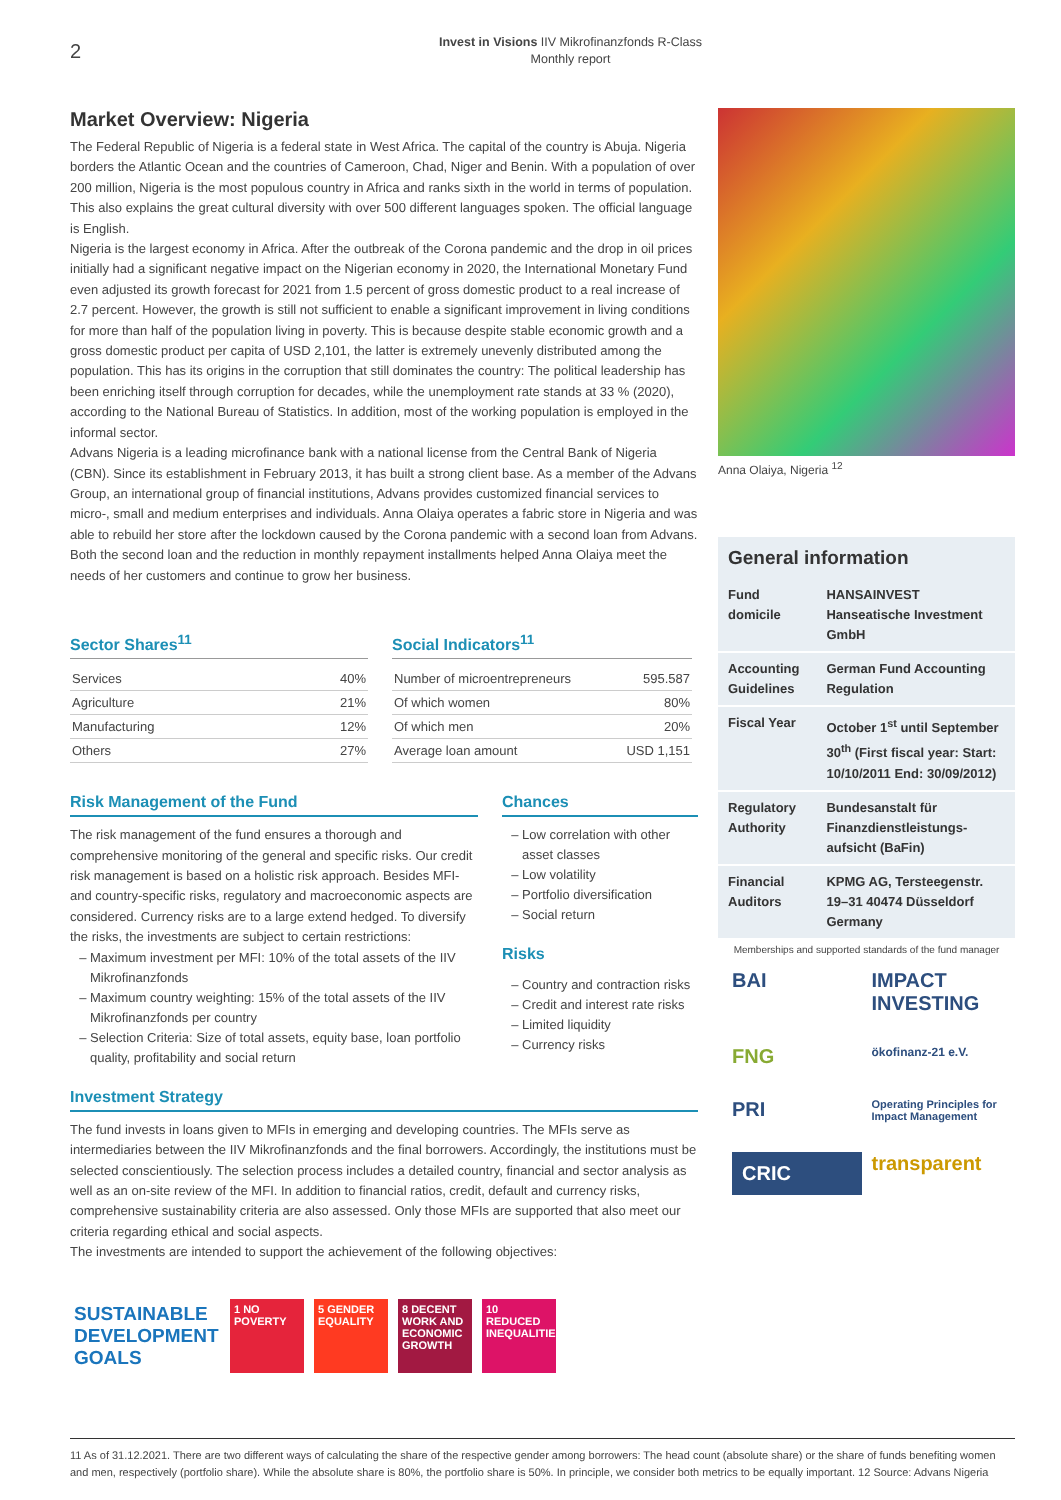2
Invest in Visions IIV Mikrofinanzfonds R-Class
Monthly report
Market Overview: Nigeria
The Federal Republic of Nigeria is a federal state in West Africa. The capital of the country is Abuja. Nigeria borders the Atlantic Ocean and the countries of Cameroon, Chad, Niger and Benin. With a population of over 200 million, Nigeria is the most populous country in Africa and ranks sixth in the world in terms of population. This also explains the great cultural diversity with over 500 different languages spoken. The official language is English.
Nigeria is the largest economy in Africa. After the outbreak of the Corona pandemic and the drop in oil prices initially had a significant negative impact on the Nigerian economy in 2020, the International Monetary Fund even adjusted its growth forecast for 2021 from 1.5 percent of gross domestic product to a real increase of 2.7 percent. However, the growth is still not sufficient to enable a significant improvement in living conditions for more than half of the population living in poverty. This is because despite stable economic growth and a gross domestic product per capita of USD 2,101, the latter is extremely unevenly distributed among the population. This has its origins in the corruption that still dominates the country: The political leadership has been enriching itself through corruption for decades, while the unemployment rate stands at 33 % (2020), according to the National Bureau of Statistics. In addition, most of the working population is employed in the informal sector.
Advans Nigeria is a leading microfinance bank with a national license from the Central Bank of Nigeria (CBN). Since its establishment in February 2013, it has built a strong client base. As a member of the Advans Group, an international group of financial institutions, Advans provides customized financial services to micro-, small and medium enterprises and individuals. Anna Olaiya operates a fabric store in Nigeria and was able to rebuild her store after the lockdown caused by the Corona pandemic with a second loan from Advans. Both the second loan and the reduction in monthly repayment installments helped Anna Olaiya meet the needs of her customers and continue to grow her business.
Sector Shares<sup>11</sup>
| Services | 40% |
| Agriculture | 21% |
| Manufacturing | 12% |
| Others | 27% |
Social Indicators<sup>11</sup>
| Number of microentrepreneurs | 595.587 |
| Of which women | 80% |
| Of which men | 20% |
| Average loan amount | USD 1,151 |
Risk Management of the Fund
The risk management of the fund ensures a thorough and comprehensive monitoring of the general and specific risks. Our credit risk management is based on a holistic risk approach. Besides MFI- and country-specific risks, regulatory and macroeconomic aspects are considered. Currency risks are to a large extend hedged. To diversify the risks, the investments are subject to certain restrictions:
Maximum investment per MFI: 10% of the total assets of the IIV Mikrofinanzfonds
Maximum country weighting: 15% of the total assets of the IIV Mikrofinanzfonds per country
Selection Criteria: Size of total assets, equity base, loan portfolio quality, profitability and social return
Chances
Low correlation with other asset classes
Low volatility
Portfolio diversification
Social return
Risks
Country and contraction risks
Credit and interest rate risks
Limited liquidity
Currency risks
Investment Strategy
The fund invests in loans given to MFIs in emerging and developing countries. The MFIs serve as intermediaries between the IIV Mikrofinanzfonds and the final borrowers. Accordingly, the institutions must be selected conscientiously. The selection process includes a detailed country, financial and sector analysis as well as an on-site review of the MFI. In addition to financial ratios, credit, default and currency risks, comprehensive sustainability criteria are also assessed. Only those MFIs are supported that also meet our criteria regarding ethical and social aspects.
The investments are intended to support the achievement of the following objectives:
SUSTAINABLE DEVELOPMENT GOALS
1 NO POVERTY
5 GENDER EQUALITY
8 DECENT WORK AND ECONOMIC GROWTH
10 REDUCED INEQUALITIES
Anna Olaiya, Nigeria <sup>12</sup>
General information
| Fund domicile | HANSAINVEST Hanseatische Investment GmbH |
| Accounting Guidelines | German Fund Accounting Regulation |
| Fiscal Year | October 1<sup>st</sup> until September 30<sup>th</sup> (First fiscal year: Start: 10/10/2011 End: 30/09/2012) |
| Regulatory Authority | Bundesanstalt für Finanzdienstleistungs-aufsicht (BaFin) |
| Financial Auditors | KPMG AG, Tersteegenstr. 19–31 40474 Düsseldorf Germany |
Memberships and supported standards of the fund manager
BAI
IMPACT INVESTING
FNG
ökofinanz-21 e.V.
PRI
Operating Principles for Impact Management
CRIC
transparent
11 As of 31.12.2021. There are two different ways of calculating the share of the respective gender among borrowers: The head count (absolute share) or the share of funds benefiting women and men, respectively (portfolio share). While the absolute share is 80%, the portfolio share is 50%. In principle, we consider both metrics to be equally important. 12 Source: Advans Nigeria